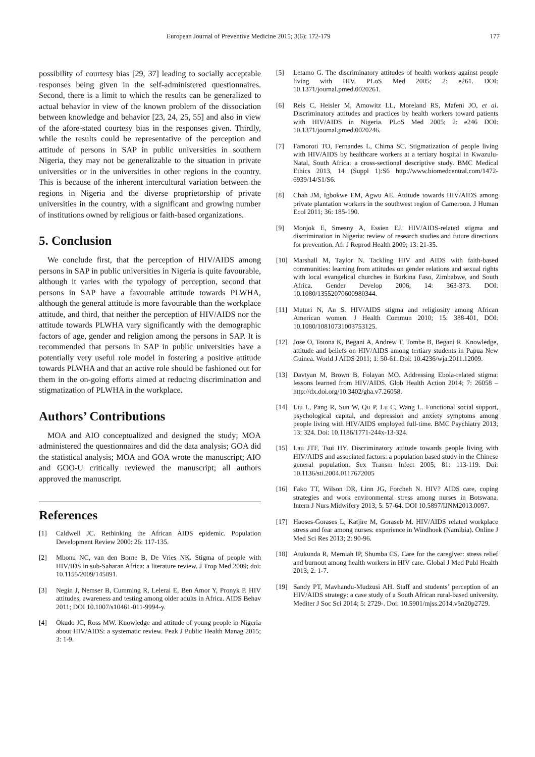European Journal of Preventive Medicine 2015; 3(6): 172-179 177
possibility of courtesy bias [29, 37] leading to socially acceptable responses being given in the self-administered questionnaires. Second, there is a limit to which the results can be generalized to actual behavior in view of the known problem of the dissociation between knowledge and behavior [23, 24, 25, 55] and also in view of the afore-stated courtesy bias in the responses given. Thirdly, while the results could be representative of the perception and attitude of persons in SAP in public universities in southern Nigeria, they may not be generalizable to the situation in private universities or in the universities in other regions in the country. This is because of the inherent intercultural variation between the regions in Nigeria and the diverse proprietorship of private universities in the country, with a significant and growing number of institutions owned by religious or faith-based organizations.
5. Conclusion
We conclude first, that the perception of HIV/AIDS among persons in SAP in public universities in Nigeria is quite favourable, although it varies with the typology of perception, second that persons in SAP have a favourable attitude towards PLWHA, although the general attitude is more favourable than the workplace attitude, and third, that neither the perception of HIV/AIDS nor the attitude towards PLWHA vary significantly with the demographic factors of age, gender and religion among the persons in SAP. It is recommended that persons in SAP in public universities have a potentially very useful role model in fostering a positive attitude towards PLWHA and that an active role should be fashioned out for them in the on-going efforts aimed at reducing discrimination and stigmatization of PLWHA in the workplace.
Authors’ Contributions
MOA and AIO conceptualized and designed the study; MOA administered the questionnaires and did the data analysis; GOA did the statistical analysis; MOA and GOA wrote the manuscript; AIO and GOO-U critically reviewed the manuscript; all authors approved the manuscript.
References
[1] Caldwell JC. Rethinking the African AIDS epidemic. Population Development Review 2000: 26: 117-135.
[2] Mbonu NC, van den Borne B, De Vries NK. Stigma of people with HIV/IDS in sub-Saharan Africa: a literature review. J Trop Med 2009; doi: 10.1155/2009/145891.
[3] Negin J, Nemser B, Cumming R, Lelerai E, Ben Amor Y, Pronyk P. HIV attitudes, awareness and testing among older adults in Africa. AIDS Behav 2011; DOI 10.1007/s10461-011-9994-y.
[4] Okudo JC, Ross MW. Knowledge and attitude of young people in Nigeria about HIV/AIDS: a systematic review. Peak J Public Health Manag 2015; 3: 1-9.
[5] Letamo G. The discriminatory attitudes of health workers against people living with HIV. PLoS Med 2005; 2: e261. DOI: 10.1371/journal.pmed.0020261.
[6] Reis C, Heisler M, Amowitz LL, Moreland RS, Mafeni JO, et al. Discriminatory attitudes and practices by health workers toward patients with HIV/AIDS in Nigeria. PLoS Med 2005; 2: e246 DOI: 10.1371/journal.pmed.0020246.
[7] Famoroti TO, Fernandes L, Chima SC. Stigmatization of people living with HIV/AIDS by healthcare workers at a tertiary hospital in Kwazulu-Natal, South Africa: a cross-sectional descriptive study. BMC Medical Ethics 2013, 14 (Suppl 1):S6 http://www.biomedcentral.com/1472-6939/14/S1/S6.
[8] Chah JM, Igbokwe EM, Agwu AE. Attitude towards HIV/AIDS among private plantation workers in the southwest region of Cameroon. J Human Ecol 2011; 36: 185-190.
[9] Monjok E, Smesny A, Essien EJ. HIV/AIDS-related stigma and discrimination in Nigeria: review of research studies and future directions for prevention. Afr J Reprod Health 2009; 13: 21-35.
[10] Marshall M, Taylor N. Tackling HIV and AIDS with faith-based communities: learning from attitudes on gender relations and sexual rights with local evangelical churches in Burkina Faso, Zimbabwe, and South Africa. Gender Develop 2006; 14: 363-373. DOI: 10.1080/13552070600980344.
[11] Muturi N, An S. HIV/AIDS stigma and religiosity among African American women. J Health Commun 2010; 15: 388-401, DOI: 10.1080/10810731003753125.
[12] Jose O, Totona K, Begani A, Andrew T, Tombe B, Begani R. Knowledge, attitude and beliefs on HIV/AIDS among tertiary students in Papua New Guinea. World J AIDS 2011; 1: 50-61. Doi: 10.4236/wja.2011.12009.
[13] Davtyan M, Brown B, Folayan MO. Addressing Ebola-related stigma: lessons learned from HIV/AIDS. Glob Health Action 2014; 7: 26058 – http://dx.doi.org/10.3402/gha.v7.26058.
[14] Liu L, Pang R, Sun W, Qu P, Lu C, Wang L. Functional social support, psychological capital, and depression and anxiety symptoms among people living with HIV/AIDS employed full-time. BMC Psychiatry 2013; 13: 324. Doi: 10.1186/1771-244x-13-324.
[15] Lau JTF, Tsui HY. Discriminatory attitude towards people living with HIV/AIDS and associated factors: a population based study in the Chinese general population. Sex Transm Infect 2005; 81: 113-119. Doi: 10.1136/sti.2004.0117672005
[16] Fako TT, Wilson DR, Linn JG, Forcheh N. HIV? AIDS care, coping strategies and work environmental stress among nurses in Botswana. Intern J Nurs Midwifery 2013; 5: 57-64. DOI 10.5897/IJNM2013.0097.
[17] Haoses-Gorases L, Katjire M, Goraseb M. HIV/AIDS related workplace stress and fear among nurses: experience in Windhoek (Namibia). Online J Med Sci Res 2013; 2: 90-96.
[18] Atukunda R, Memiah IP, Shumba CS. Care for the caregiver: stress relief and burnout among health workers in HIV care. Global J Med Publ Health 2013; 2: 1-7.
[19] Sandy PT, Mavhandu-Mudzusi AH. Staff and students’ perception of an HIV/AIDS strategy: a case study of a South African rural-based university. Mediter J Soc Sci 2014; 5: 2729-. Doi: 10.5901/mjss.2014.v5n20p2729.